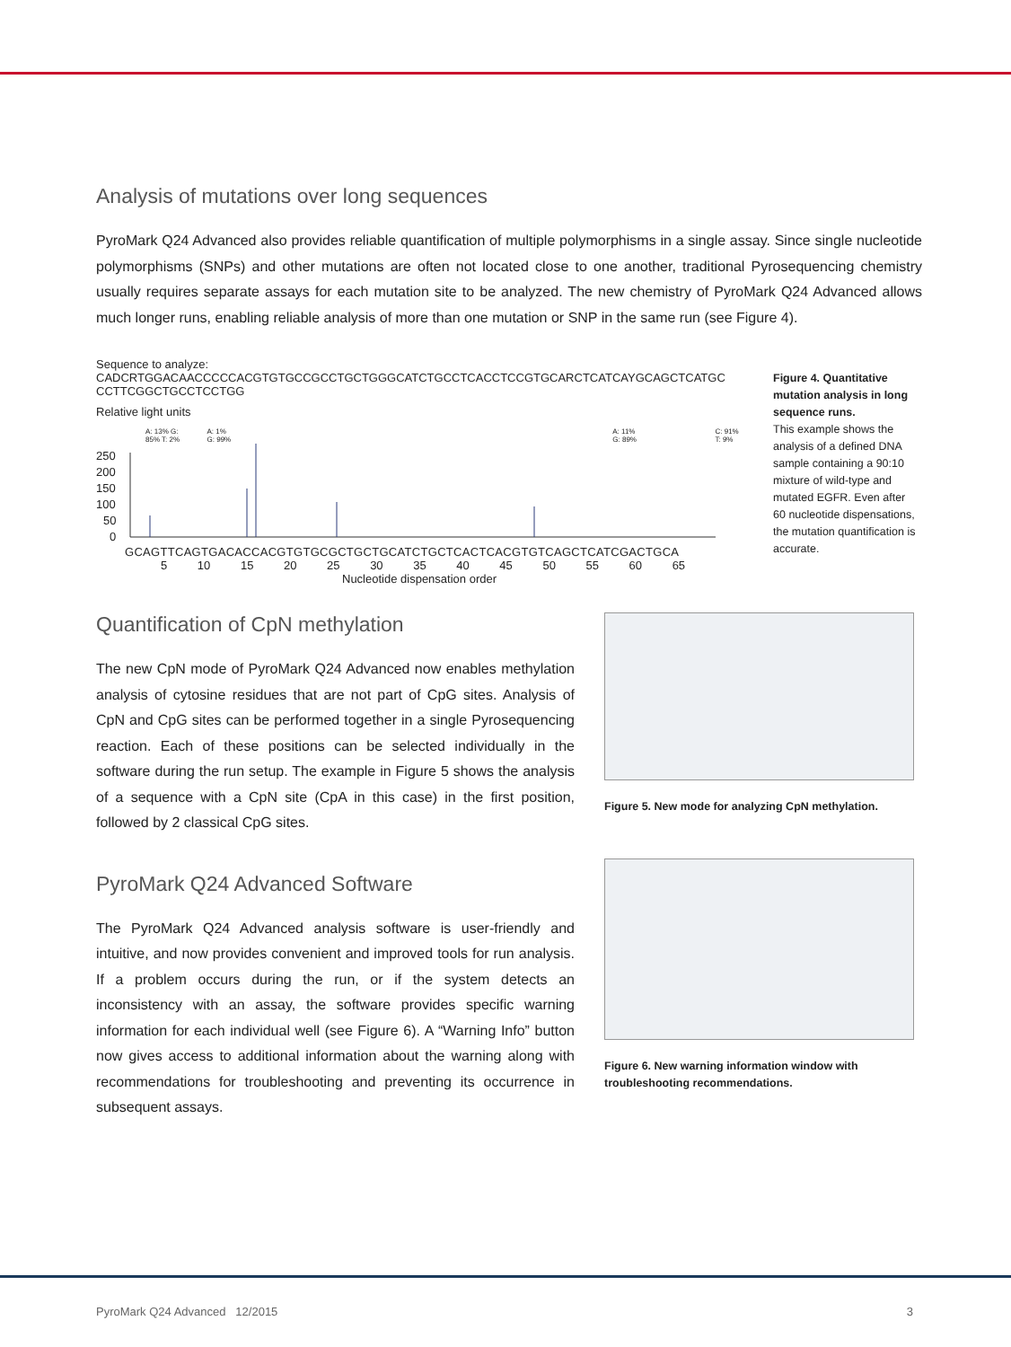Analysis of mutations over long sequences
PyroMark Q24 Advanced also provides reliable quantification of multiple polymorphisms in a single assay. Since single nucleotide polymorphisms (SNPs) and other mutations are often not located close to one another, traditional Pyrosequencing chemistry usually requires separate assays for each mutation site to be analyzed. The new chemistry of PyroMark Q24 Advanced allows much longer runs, enabling reliable analysis of more than one mutation or SNP in the same run (see Figure 4).
Sequence to analyze:
CADCRTGGACAACCCCCACGTGTGCCGCCTGCTGGGCATCTGCCTCACCTCCGTGCARCTCATCAYGCAGCTCATGC
CCTTCGGCTGCCTCCTGG
Relative light units
A: 13% G: 85% T: 2% A: 1% G: 99% A: 11% G: 89% C: 91% T: 9%
250
200
150
100
50
0
GCAGTTCAGTGACACCACGTGTGCGCTGCTGCATCTGCTCACTCACGTGTCAGCTCATCGACTGCA
5 10 15 20 25 30 35 40 45 50 55 60 65
Nucleotide dispensation order
Figure 4. Quantitative mutation analysis in long sequence runs.
This example shows the analysis of a defined DNA sample containing a 90:10 mixture of wild-type and mutated EGFR. Even after 60 nucleotide dispensations, the mutation quantification is accurate.
Quantification of CpN methylation
The new CpN mode of PyroMark Q24 Advanced now enables methylation analysis of cytosine residues that are not part of CpG sites. Analysis of CpN and CpG sites can be performed together in a single Pyrosequencing reaction. Each of these positions can be selected individually in the software during the run setup. The example in Figure 5 shows the analysis of a sequence with a CpN site (CpA in this case) in the first position, followed by 2 classical CpG sites.
PyroMark Q24 Advanced Software
The PyroMark Q24 Advanced analysis software is user-friendly and intuitive, and now provides convenient and improved tools for run analysis. If a problem occurs during the run, or if the system detects an inconsistency with an assay, the software provides specific warning information for each individual well (see Figure 6). A “Warning Info” button now gives access to additional information about the warning along with recommendations for troubleshooting and preventing its occurrence in subsequent assays.
Figure 5. New mode for analyzing CpN methylation.
Figure 6. New warning information window with troubleshooting recommendations.
PyroMark Q24 Advanced 12/2015 3